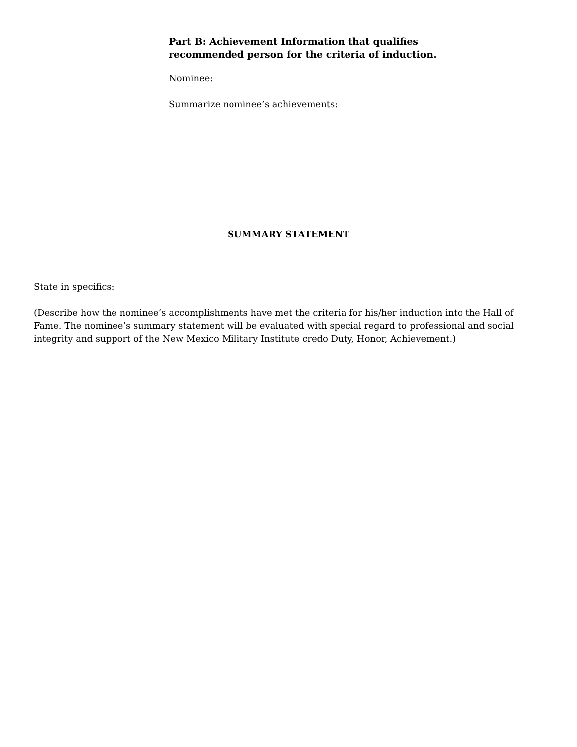Part B: Achievement Information that qualifies recommended person for the criteria of induction.
Nominee:
Summarize nominee’s achievements:
SUMMARY STATEMENT
State in specifics:
(Describe how the nominee’s accomplishments have met the criteria for his/her induction into the Hall of Fame. The nominee’s summary statement will be evaluated with special regard to professional and social integrity and support of the New Mexico Military Institute credo Duty, Honor, Achievement.)